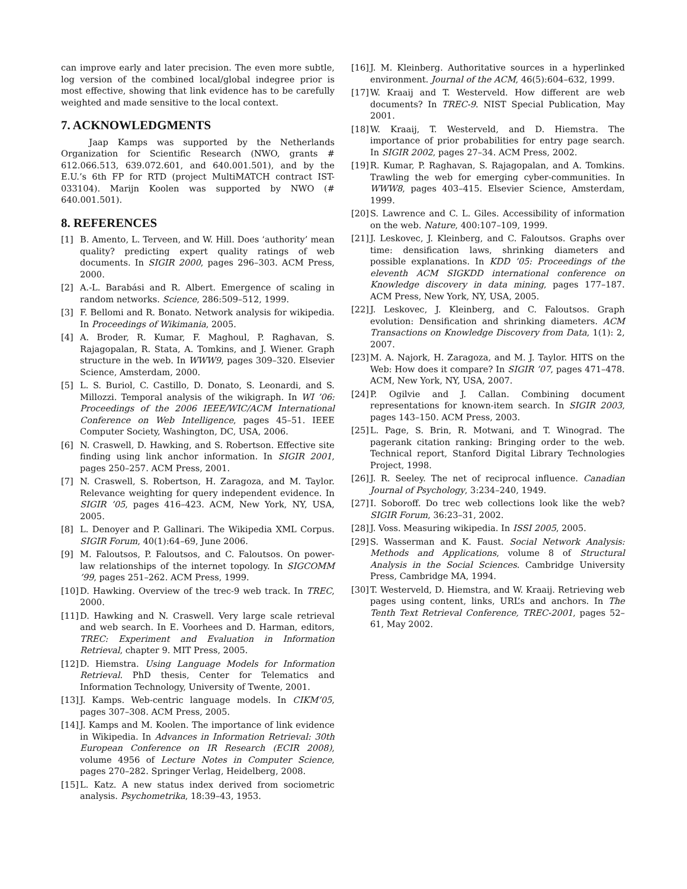can improve early and later precision. The even more subtle, log version of the combined local/global indegree prior is most effective, showing that link evidence has to be carefully weighted and made sensitive to the local context.
7. ACKNOWLEDGMENTS
Jaap Kamps was supported by the Netherlands Organization for Scientific Research (NWO, grants # 612.066.513, 639.072.601, and 640.001.501), and by the E.U.’s 6th FP for RTD (project MultiMATCH contract IST-033104). Marijn Koolen was supported by NWO (# 640.001.501).
8. REFERENCES
[1] B. Amento, L. Terveen, and W. Hill. Does ‘authority’ mean quality? predicting expert quality ratings of web documents. In SIGIR 2000, pages 296–303. ACM Press, 2000.
[2] A.-L. Barabási and R. Albert. Emergence of scaling in random networks. Science, 286:509–512, 1999.
[3] F. Bellomi and R. Bonato. Network analysis for wikipedia. In Proceedings of Wikimania, 2005.
[4] A. Broder, R. Kumar, F. Maghoul, P. Raghavan, S. Rajagopalan, R. Stata, A. Tomkins, and J. Wiener. Graph structure in the web. In WWW9, pages 309–320. Elsevier Science, Amsterdam, 2000.
[5] L. S. Buriol, C. Castillo, D. Donato, S. Leonardi, and S. Millozzi. Temporal analysis of the wikigraph. In WI ’06: Proceedings of the 2006 IEEE/WIC/ACM International Conference on Web Intelligence, pages 45–51. IEEE Computer Society, Washington, DC, USA, 2006.
[6] N. Craswell, D. Hawking, and S. Robertson. Effective site finding using link anchor information. In SIGIR 2001, pages 250–257. ACM Press, 2001.
[7] N. Craswell, S. Robertson, H. Zaragoza, and M. Taylor. Relevance weighting for query independent evidence. In SIGIR ’05, pages 416–423. ACM, New York, NY, USA, 2005.
[8] L. Denoyer and P. Gallinari. The Wikipedia XML Corpus. SIGIR Forum, 40(1):64–69, June 2006.
[9] M. Faloutsos, P. Faloutsos, and C. Faloutsos. On power-law relationships of the internet topology. In SIGCOMM ’99, pages 251–262. ACM Press, 1999.
[10] D. Hawking. Overview of the trec-9 web track. In TREC, 2000.
[11] D. Hawking and N. Craswell. Very large scale retrieval and web search. In E. Voorhees and D. Harman, editors, TREC: Experiment and Evaluation in Information Retrieval, chapter 9. MIT Press, 2005.
[12] D. Hiemstra. Using Language Models for Information Retrieval. PhD thesis, Center for Telematics and Information Technology, University of Twente, 2001.
[13] J. Kamps. Web-centric language models. In CIKM’05, pages 307–308. ACM Press, 2005.
[14] J. Kamps and M. Koolen. The importance of link evidence in Wikipedia. In Advances in Information Retrieval: 30th European Conference on IR Research (ECIR 2008), volume 4956 of Lecture Notes in Computer Science, pages 270–282. Springer Verlag, Heidelberg, 2008.
[15] L. Katz. A new status index derived from sociometric analysis. Psychometrika, 18:39–43, 1953.
[16] J. M. Kleinberg. Authoritative sources in a hyperlinked environment. Journal of the ACM, 46(5):604–632, 1999.
[17] W. Kraaij and T. Westerveld. How different are web documents? In TREC-9. NIST Special Publication, May 2001.
[18] W. Kraaij, T. Westerveld, and D. Hiemstra. The importance of prior probabilities for entry page search. In SIGIR 2002, pages 27–34. ACM Press, 2002.
[19] R. Kumar, P. Raghavan, S. Rajagopalan, and A. Tomkins. Trawling the web for emerging cyber-communities. In WWW8, pages 403–415. Elsevier Science, Amsterdam, 1999.
[20] S. Lawrence and C. L. Giles. Accessibility of information on the web. Nature, 400:107–109, 1999.
[21] J. Leskovec, J. Kleinberg, and C. Faloutsos. Graphs over time: densification laws, shrinking diameters and possible explanations. In KDD ’05: Proceedings of the eleventh ACM SIGKDD international conference on Knowledge discovery in data mining, pages 177–187. ACM Press, New York, NY, USA, 2005.
[22] J. Leskovec, J. Kleinberg, and C. Faloutsos. Graph evolution: Densification and shrinking diameters. ACM Transactions on Knowledge Discovery from Data, 1(1): 2, 2007.
[23] M. A. Najork, H. Zaragoza, and M. J. Taylor. HITS on the Web: How does it compare? In SIGIR ’07, pages 471–478. ACM, New York, NY, USA, 2007.
[24] P. Ogilvie and J. Callan. Combining document representations for known-item search. In SIGIR 2003, pages 143–150. ACM Press, 2003.
[25] L. Page, S. Brin, R. Motwani, and T. Winograd. The pagerank citation ranking: Bringing order to the web. Technical report, Stanford Digital Library Technologies Project, 1998.
[26] J. R. Seeley. The net of reciprocal influence. Canadian Journal of Psychology, 3:234–240, 1949.
[27] I. Soboroff. Do trec web collections look like the web? SIGIR Forum, 36:23–31, 2002.
[28] J. Voss. Measuring wikipedia. In ISSI 2005, 2005.
[29] S. Wasserman and K. Faust. Social Network Analysis: Methods and Applications, volume 8 of Structural Analysis in the Social Sciences. Cambridge University Press, Cambridge MA, 1994.
[30] T. Westerveld, D. Hiemstra, and W. Kraaij. Retrieving web pages using content, links, URL’s and anchors. In The Tenth Text Retrieval Conference, TREC-2001, pages 52–61, May 2002.